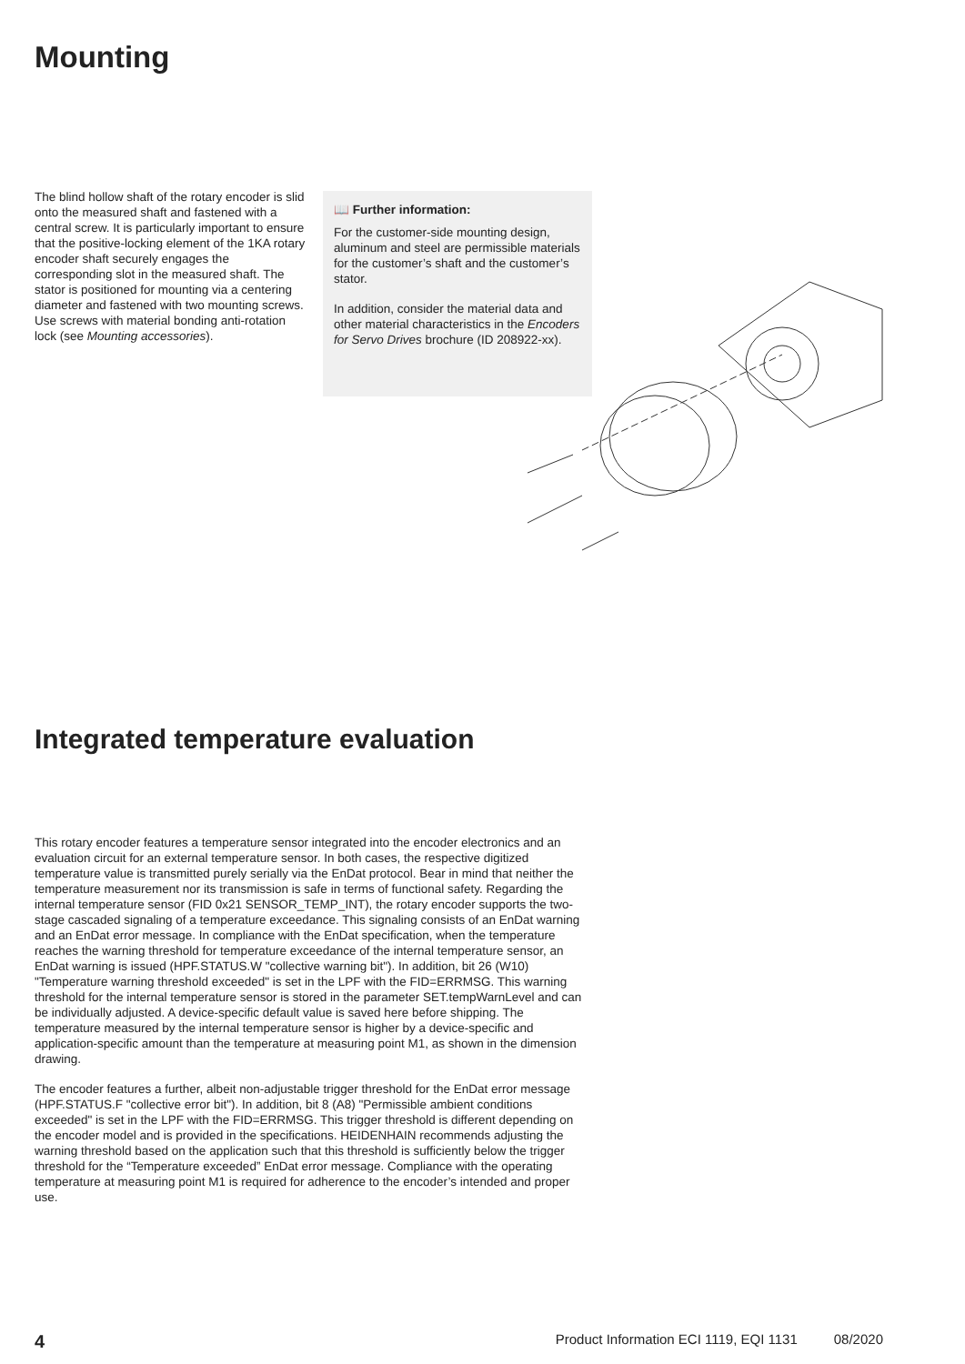Mounting
The blind hollow shaft of the rotary encoder is slid onto the measured shaft and fastened with a central screw. It is particularly important to ensure that the positive-locking element of the 1KA rotary encoder shaft securely engages the corresponding slot in the measured shaft. The stator is positioned for mounting via a centering diameter and fastened with two mounting screws. Use screws with material bonding anti-rotation lock (see Mounting accessories).
📖 Further information:
For the customer-side mounting design, aluminum and steel are permissible materials for the customer’s shaft and the customer’s stator.
In addition, consider the material data and other material characteristics in the Encoders for Servo Drives brochure (ID 208922-xx).
Integrated temperature evaluation
This rotary encoder features a temperature sensor integrated into the encoder electronics and an evaluation circuit for an external temperature sensor. In both cases, the respective digitized temperature value is transmitted purely serially via the EnDat protocol. Bear in mind that neither the temperature measurement nor its transmission is safe in terms of functional safety. Regarding the internal temperature sensor (FID 0x21 SENSOR_TEMP_INT), the rotary encoder supports the two-stage cascaded signaling of a temperature exceedance. This signaling consists of an EnDat warning and an EnDat error message. In compliance with the EnDat specification, when the temperature reaches the warning threshold for temperature exceedance of the internal temperature sensor, an EnDat warning is issued (HPF.STATUS.W "collective warning bit"). In addition, bit 26 (W10) "Temperature warning threshold exceeded" is set in the LPF with the FID=ERRMSG. This warning threshold for the internal temperature sensor is stored in the parameter SET.tempWarnLevel and can be individually adjusted. A device-specific default value is saved here before shipping. The temperature measured by the internal temperature sensor is higher by a device-specific and application-specific amount than the temperature at measuring point M1, as shown in the dimension drawing.
The encoder features a further, albeit non-adjustable trigger threshold for the EnDat error message (HPF.STATUS.F "collective error bit"). In addition, bit 8 (A8) "Permissible ambient conditions exceeded" is set in the LPF with the FID=ERRMSG. This trigger threshold is different depending on the encoder model and is provided in the specifications. HEIDENHAIN recommends adjusting the warning threshold based on the application such that this threshold is sufficiently below the trigger threshold for the “Temperature exceeded” EnDat error message. Compliance with the operating temperature at measuring point M1 is required for adherence to the encoder’s intended and proper use.
4 Product Information ECI 1119, EQI 1131 08/2020